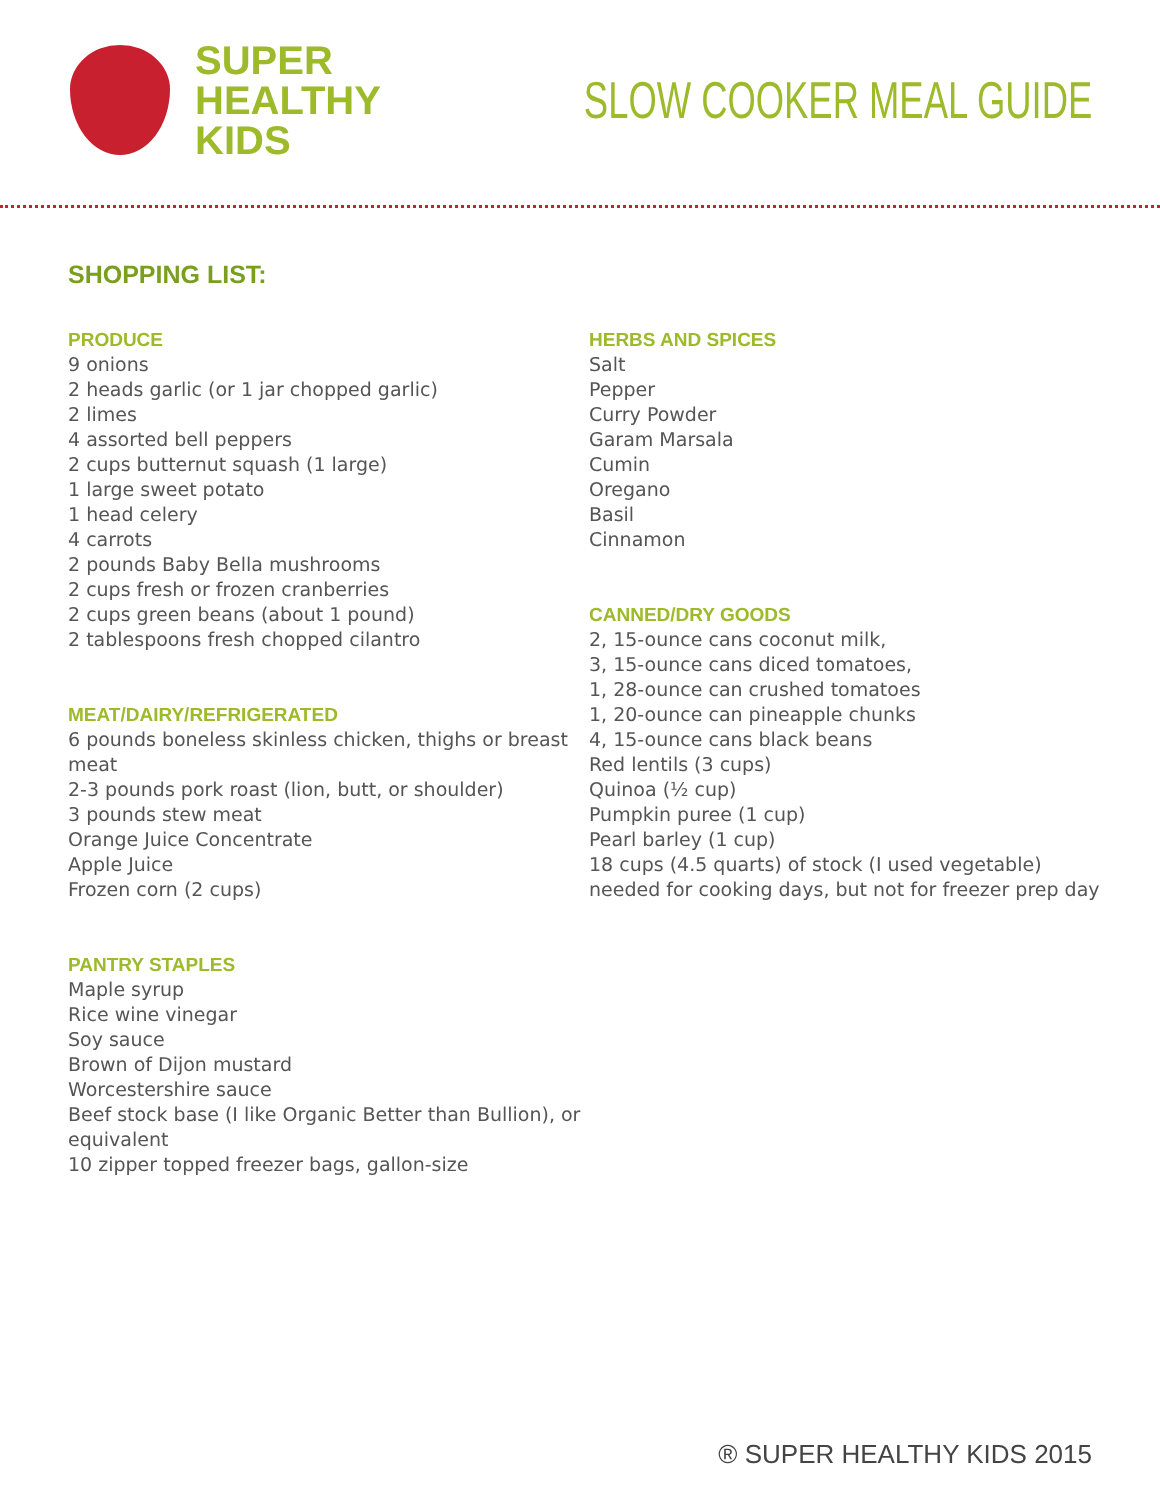SUPER
HEALTHY
KIDS
SLOW COOKER MEAL GUIDE
SHOPPING LIST:
PRODUCE
9 onions
2 heads garlic (or 1 jar chopped garlic)
2 limes
4 assorted bell peppers
2 cups butternut squash (1 large)
1 large sweet potato
1 head celery
4 carrots
2 pounds Baby Bella mushrooms
2 cups fresh or frozen cranberries
2 cups green beans (about 1 pound)
2 tablespoons fresh chopped cilantro
MEAT/DAIRY/REFRIGERATED
6 pounds boneless skinless chicken, thighs or breast meat
2-3 pounds pork roast (lion, butt, or shoulder)
3 pounds stew meat
Orange Juice Concentrate
Apple Juice
Frozen corn (2 cups)
PANTRY STAPLES
Maple syrup
Rice wine vinegar
Soy sauce
Brown of Dijon mustard
Worcestershire sauce
Beef stock base (I like Organic Better than Bullion), or equivalent
10 zipper topped freezer bags, gallon-size
HERBS AND SPICES
Salt
Pepper
Curry Powder
Garam Marsala
Cumin
Oregano
Basil
Cinnamon
CANNED/DRY GOODS
2, 15-ounce cans coconut milk,
3, 15-ounce cans diced tomatoes,
1, 28-ounce can crushed tomatoes
1, 20-ounce can pineapple chunks
4, 15-ounce cans black beans
Red lentils (3 cups)
Quinoa (½ cup)
Pumpkin puree (1 cup)
Pearl barley (1 cup)
18 cups (4.5 quarts) of stock (I used vegetable)
needed for cooking days, but not for freezer prep day
® SUPER HEALTHY KIDS 2015